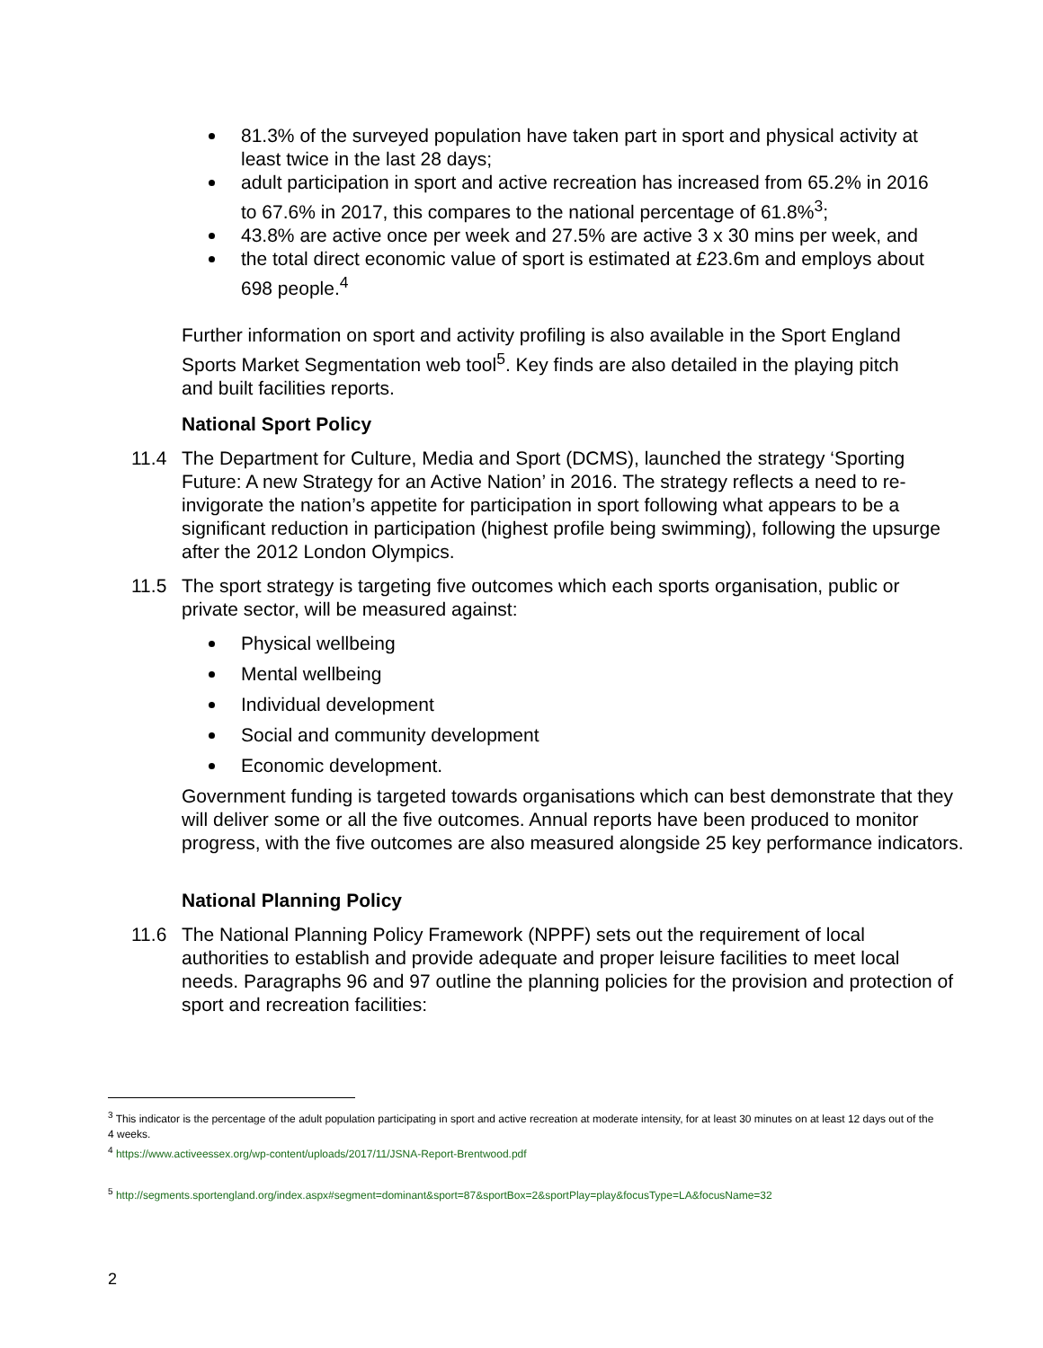81.3% of the surveyed population have taken part in sport and physical activity at least twice in the last 28 days;
adult participation in sport and active recreation has increased from 65.2% in 2016 to 67.6% in 2017, this compares to the national percentage of 61.8%<sup>3</sup>;
43.8% are active once per week and 27.5% are active 3 x 30 mins per week, and
the total direct economic value of sport is estimated at £23.6m and employs about 698 people.<sup>4</sup>
Further information on sport and activity profiling is also available in the Sport England Sports Market Segmentation web tool<sup>5</sup>. Key finds are also detailed in the playing pitch and built facilities reports.
National Sport Policy
11.4 The Department for Culture, Media and Sport (DCMS), launched the strategy ‘Sporting Future: A new Strategy for an Active Nation’ in 2016. The strategy reflects a need to re-invigorate the nation’s appetite for participation in sport following what appears to be a significant reduction in participation (highest profile being swimming), following the upsurge after the 2012 London Olympics.
11.5 The sport strategy is targeting five outcomes which each sports organisation, public or private sector, will be measured against:
Physical wellbeing
Mental wellbeing
Individual development
Social and community development
Economic development.
Government funding is targeted towards organisations which can best demonstrate that they will deliver some or all the five outcomes. Annual reports have been produced to monitor progress, with the five outcomes are also measured alongside 25 key performance indicators.
National Planning Policy
11.6 The National Planning Policy Framework (NPPF) sets out the requirement of local authorities to establish and provide adequate and proper leisure facilities to meet local needs. Paragraphs 96 and 97 outline the planning policies for the provision and protection of sport and recreation facilities:
<sup>3</sup> This indicator is the percentage of the adult population participating in sport and active recreation at moderate intensity, for at least 30 minutes on at least 12 days out of the 4 weeks.
<sup>4</sup> https://www.activeessex.org/wp-content/uploads/2017/11/JSNA-Report-Brentwood.pdf
<sup>5</sup> http://segments.sportengland.org/index.aspx#segment=dominant&sport=87&sportBox=2&sportPlay=play&focusType=LA&focusName=32
2